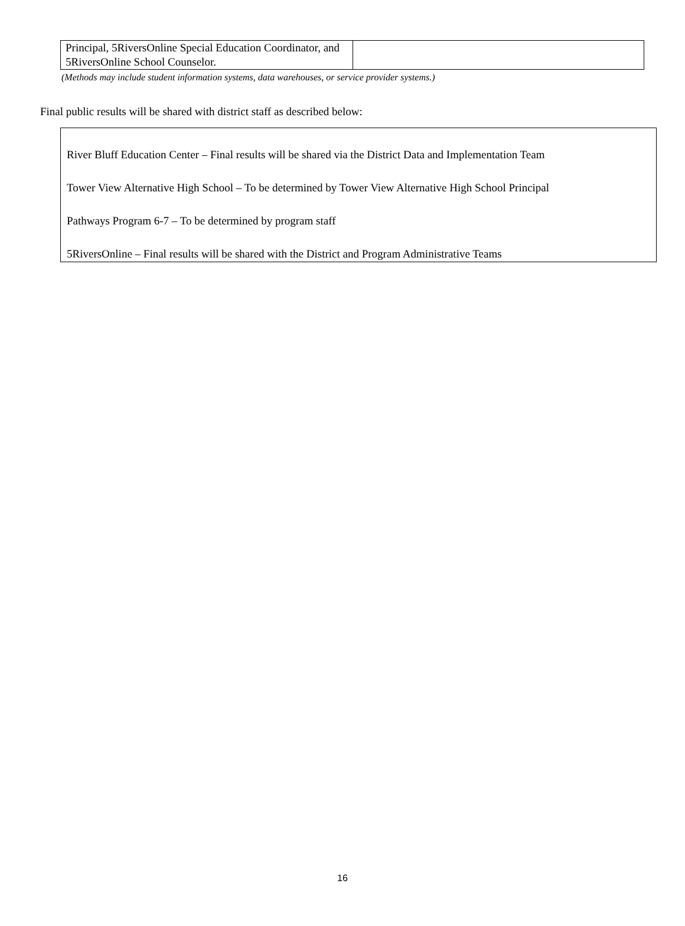| Principal, 5RiversOnline Special Education Coordinator, and 5RiversOnline School Counselor. | |
(Methods may include student information systems, data warehouses, or service provider systems.)
Final public results will be shared with district staff as described below:
River Bluff Education Center – Final results will be shared via the District Data and Implementation Team
Tower View Alternative High School – To be determined by Tower View Alternative High School Principal
Pathways Program 6-7 – To be determined by program staff
5RiversOnline – Final results will be shared with the District and Program Administrative Teams
16